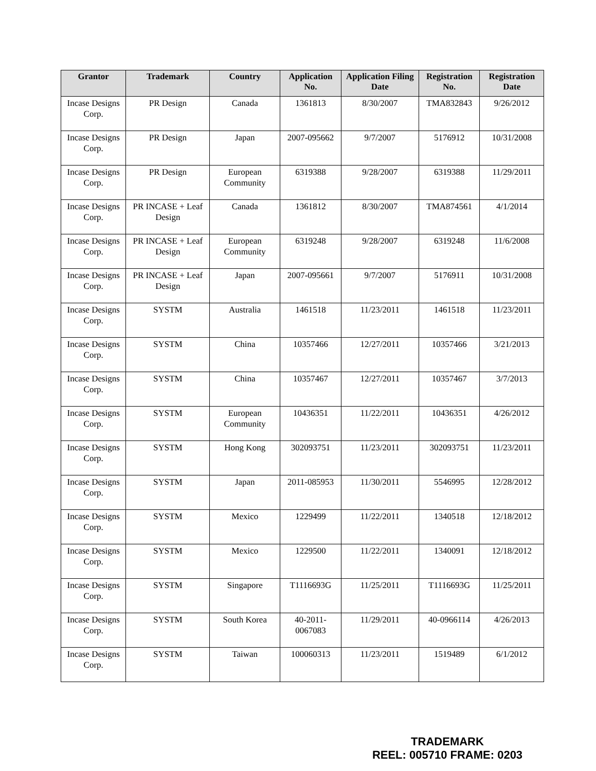| Grantor | Trademark | Country | Application No. | Application Filing Date | Registration No. | Registration Date |
| --- | --- | --- | --- | --- | --- | --- |
| Incase Designs Corp. | PR Design | Canada | 1361813 | 8/30/2007 | TMA832843 | 9/26/2012 |
| Incase Designs Corp. | PR Design | Japan | 2007-095662 | 9/7/2007 | 5176912 | 10/31/2008 |
| Incase Designs Corp. | PR Design | European Community | 6319388 | 9/28/2007 | 6319388 | 11/29/2011 |
| Incase Designs Corp. | PR INCASE + Leaf Design | Canada | 1361812 | 8/30/2007 | TMA874561 | 4/1/2014 |
| Incase Designs Corp. | PR INCASE + Leaf Design | European Community | 6319248 | 9/28/2007 | 6319248 | 11/6/2008 |
| Incase Designs Corp. | PR INCASE + Leaf Design | Japan | 2007-095661 | 9/7/2007 | 5176911 | 10/31/2008 |
| Incase Designs Corp. | SYSTM | Australia | 1461518 | 11/23/2011 | 1461518 | 11/23/2011 |
| Incase Designs Corp. | SYSTM | China | 10357466 | 12/27/2011 | 10357466 | 3/21/2013 |
| Incase Designs Corp. | SYSTM | China | 10357467 | 12/27/2011 | 10357467 | 3/7/2013 |
| Incase Designs Corp. | SYSTM | European Community | 10436351 | 11/22/2011 | 10436351 | 4/26/2012 |
| Incase Designs Corp. | SYSTM | Hong Kong | 302093751 | 11/23/2011 | 302093751 | 11/23/2011 |
| Incase Designs Corp. | SYSTM | Japan | 2011-085953 | 11/30/2011 | 5546995 | 12/28/2012 |
| Incase Designs Corp. | SYSTM | Mexico | 1229499 | 11/22/2011 | 1340518 | 12/18/2012 |
| Incase Designs Corp. | SYSTM | Mexico | 1229500 | 11/22/2011 | 1340091 | 12/18/2012 |
| Incase Designs Corp. | SYSTM | Singapore | T1116693G | 11/25/2011 | T1116693G | 11/25/2011 |
| Incase Designs Corp. | SYSTM | South Korea | 40-2011-0067083 | 11/29/2011 | 40-0966114 | 4/26/2013 |
| Incase Designs Corp. | SYSTM | Taiwan | 100060313 | 11/23/2011 | 1519489 | 6/1/2012 |
TRADEMARK
REEL: 005710 FRAME: 0203